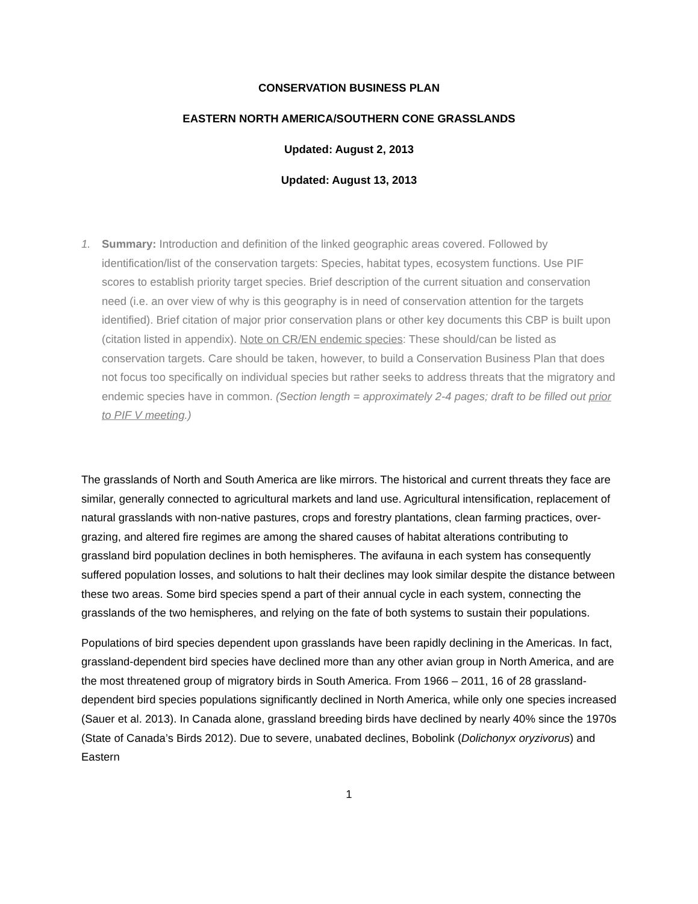CONSERVATION BUSINESS PLAN
EASTERN NORTH AMERICA/SOUTHERN CONE GRASSLANDS
Updated: August 2, 2013
Updated: August 13, 2013
1. Summary: Introduction and definition of the linked geographic areas covered. Followed by identification/list of the conservation targets: Species, habitat types, ecosystem functions. Use PIF scores to establish priority target species. Brief description of the current situation and conservation need (i.e. an over view of why is this geography is in need of conservation attention for the targets identified). Brief citation of major prior conservation plans or other key documents this CBP is built upon (citation listed in appendix). Note on CR/EN endemic species: These should/can be listed as conservation targets. Care should be taken, however, to build a Conservation Business Plan that does not focus too specifically on individual species but rather seeks to address threats that the migratory and endemic species have in common. (Section length = approximately 2-4 pages; draft to be filled out prior to PIF V meeting.)
The grasslands of North and South America are like mirrors. The historical and current threats they face are similar, generally connected to agricultural markets and land use. Agricultural intensification, replacement of natural grasslands with non-native pastures, crops and forestry plantations, clean farming practices, over-grazing, and altered fire regimes are among the shared causes of habitat alterations contributing to grassland bird population declines in both hemispheres. The avifauna in each system has consequently suffered population losses, and solutions to halt their declines may look similar despite the distance between these two areas. Some bird species spend a part of their annual cycle in each system, connecting the grasslands of the two hemispheres, and relying on the fate of both systems to sustain their populations.
Populations of bird species dependent upon grasslands have been rapidly declining in the Americas. In fact, grassland-dependent bird species have declined more than any other avian group in North America, and are the most threatened group of migratory birds in South America. From 1966 – 2011, 16 of 28 grassland-dependent bird species populations significantly declined in North America, while only one species increased (Sauer et al. 2013). In Canada alone, grassland breeding birds have declined by nearly 40% since the 1970s (State of Canada’s Birds 2012). Due to severe, unabated declines, Bobolink (Dolichonyx oryzivorus) and Eastern
1